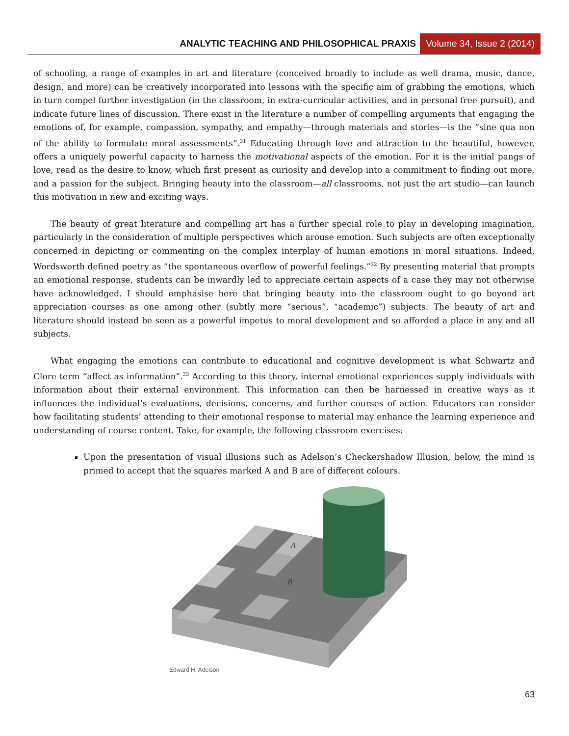ANALYTIC TEACHING AND PHILOSOPHICAL PRAXIS Volume 34, Issue 2 (2014)
of schooling, a range of examples in art and literature (conceived broadly to include as well drama, music, dance, design, and more) can be creatively incorporated into lessons with the specific aim of grabbing the emotions, which in turn compel further investigation (in the classroom, in extra-curricular activities, and in personal free pursuit), and indicate future lines of discussion. There exist in the literature a number of compelling arguments that engaging the emotions of, for example, compassion, sympathy, and empathy—through materials and stories—is the “sine qua non of the ability to formulate moral assessments”.<sup>31</sup> Educating through love and attraction to the beautiful, however, offers a uniquely powerful capacity to harness the motivational aspects of the emotion. For it is the initial pangs of love, read as the desire to know, which first present as curiosity and develop into a commitment to finding out more, and a passion for the subject. Bringing beauty into the classroom—all classrooms, not just the art studio—can launch this motivation in new and exciting ways.
The beauty of great literature and compelling art has a further special role to play in developing imagination, particularly in the consideration of multiple perspectives which arouse emotion. Such subjects are often exceptionally concerned in depicting or commenting on the complex interplay of human emotions in moral situations. Indeed, Wordsworth defined poetry as “the spontaneous overflow of powerful feelings.”<sup>32</sup> By presenting material that prompts an emotional response, students can be inwardly led to appreciate certain aspects of a case they may not otherwise have acknowledged. I should emphasise here that bringing beauty into the classroom ought to go beyond art appreciation courses as one among other (subtly more “serious”, “academic”) subjects. The beauty of art and literature should instead be seen as a powerful impetus to moral development and so afforded a place in any and all subjects.
What engaging the emotions can contribute to educational and cognitive development is what Schwartz and Clore term “affect as information”.<sup>33</sup> According to this theory, internal emotional experiences supply individuals with information about their external environment. This information can then be harnessed in creative ways as it influences the individual’s evaluations, decisions, concerns, and further courses of action. Educators can consider how facilitating students’ attending to their emotional response to material may enhance the learning experience and understanding of course content. Take, for example, the following classroom exercises:
Upon the presentation of visual illusions such as Adelson’s Checkershadow Illusion, below, the mind is primed to accept that the squares marked A and B are of different colours.
A
B
Edward H. Adelson
63